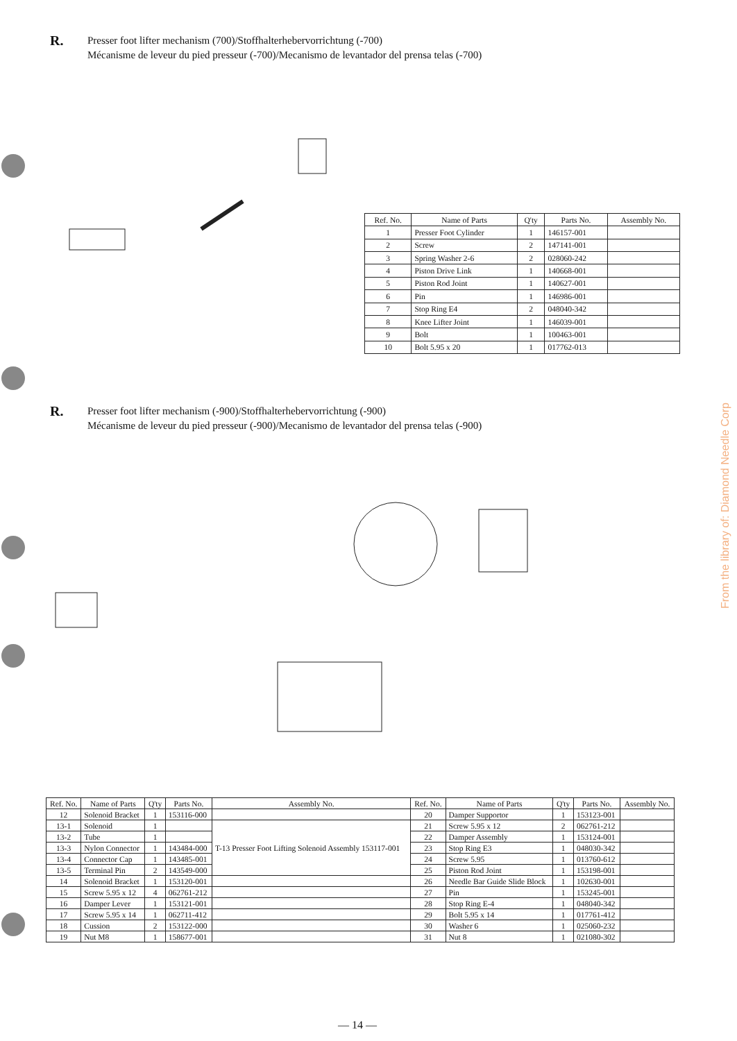R.
Presser foot lifter mechanism (700)/Stoffhalterhebervorrichtung (-700)
Mécanisme de leveur du pied presseur (-700)/Mecanismo de levantador del prensa telas (-700)
| Ref. No. | Name of Parts | Q'ty | Parts No. | Assembly No. |
| --- | --- | --- | --- | --- |
| 1 | Presser Foot Cylinder | 1 | 146157-001 | |
| 2 | Screw | 2 | 147141-001 | |
| 3 | Spring Washer 2-6 | 2 | 028060-242 | |
| 4 | Piston Drive Link | 1 | 140668-001 | |
| 5 | Piston Rod Joint | 1 | 140627-001 | |
| 6 | Pin | 1 | 146986-001 | |
| 7 | Stop Ring E4 | 2 | 048040-342 | |
| 8 | Knee Lifter Joint | 1 | 146039-001 | |
| 9 | Bolt | 1 | 100463-001 | |
| 10 | Bolt 5.95 x 20 | 1 | 017762-013 | |
R.
Presser foot lifter mechanism (-900)/Stoffhalterhebervorrichtung (-900)
Mécanisme de leveur du pied presseur (-900)/Mecanismo de levantador del prensa telas (-900)
| Ref. No. | Name of Parts | Q'ty | Parts No. | Assembly No. | Ref. No. | Name of Parts | Q'ty | Parts No. | Assembly No. |
| --- | --- | --- | --- | --- | --- | --- | --- | --- | --- |
| 12 | Solenoid Bracket | 1 | 153116-000 | | 20 | Damper Supportor | 1 | 153123-001 | |
| 13-1 | Solenoid | 1 | | T-13 Presser Foot Lifting Solenoid Assembly 153117-001 | 21 | Screw 5.95 x 12 | 2 | 062761-212 | |
| 13-2 | Tube | 1 | | | 22 | Damper Assembly | 1 | 153124-001 | |
| 13-3 | Nylon Connector | 1 | 143484-000 | | 23 | Stop Ring E3 | 1 | 048030-342 | |
| 13-4 | Connector Cap | 1 | 143485-001 | | 24 | Screw 5.95 | 1 | 013760-612 | |
| 13-5 | Terminal Pin | 2 | 143549-000 | | 25 | Piston Rod Joint | 1 | 153198-001 | |
| 14 | Solenoid Bracket | 1 | 153120-001 | | 26 | Needle Bar Guide Slide Block | 1 | 102630-001 | |
| 15 | Screw 5.95 x 12 | 4 | 062761-212 | | 27 | Pin | 1 | 153245-001 | |
| 16 | Damper Lever | 1 | 153121-001 | | 28 | Stop Ring E-4 | 1 | 048040-342 | |
| 17 | Screw 5.95 x 14 | 1 | 062711-412 | | 29 | Bolt 5.95 x 14 | 1 | 017761-412 | |
| 18 | Cussion | 2 | 153122-000 | | 30 | Washer 6 | 1 | 025060-232 | |
| 19 | Nut M8 | 1 | 158677-001 | | 31 | Nut 8 | 1 | 021080-302 | |
— 14 —
From the library of: Diamond Needle Corp